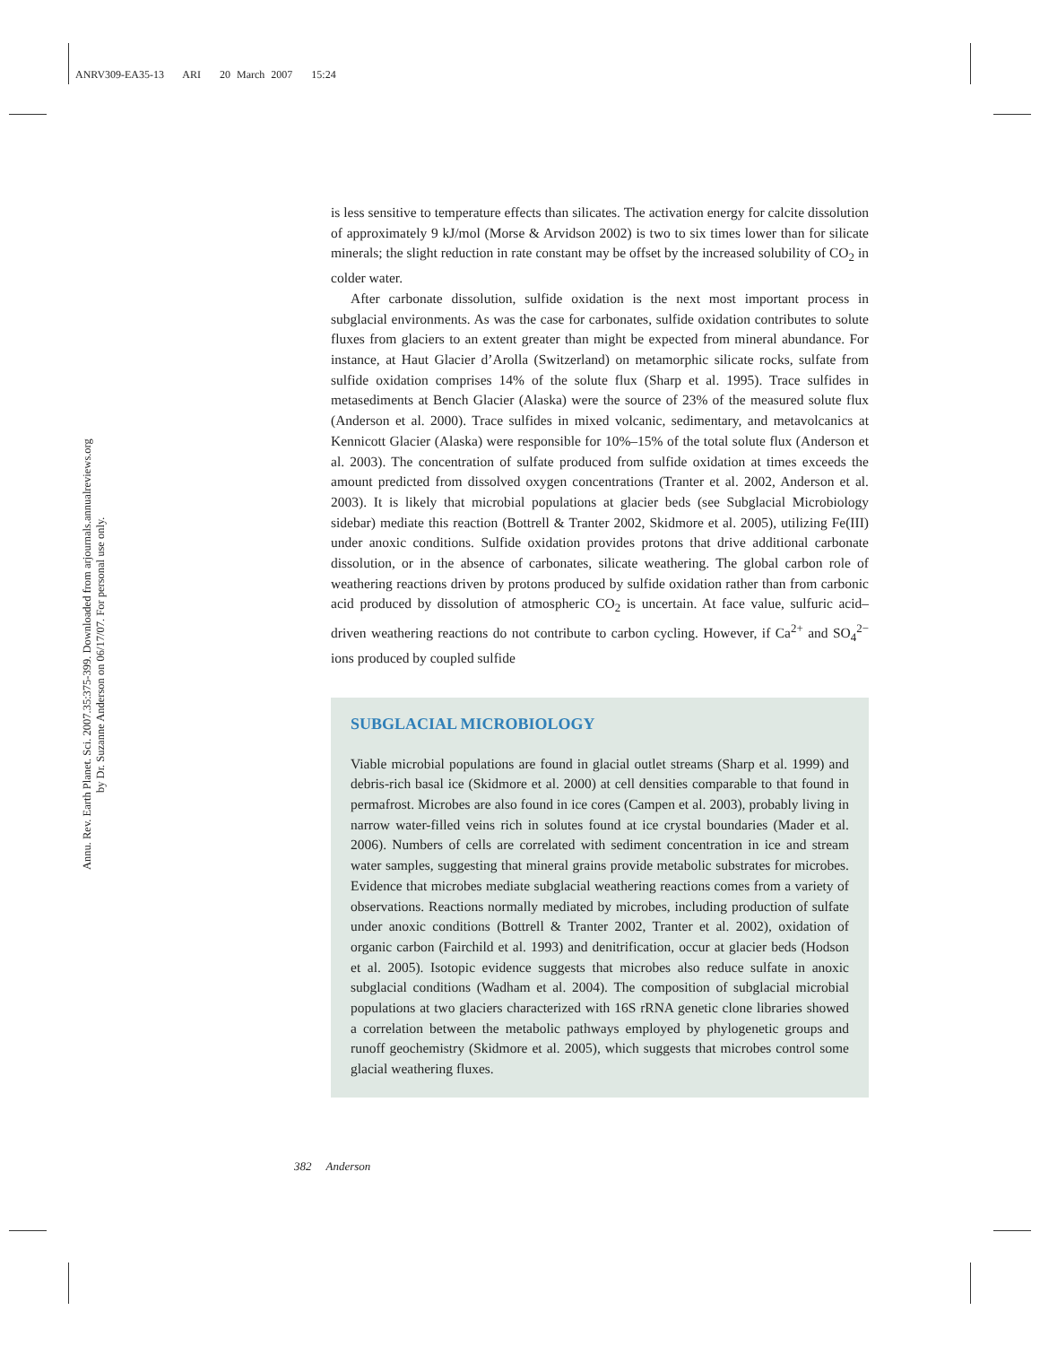ANRV309-EA35-13 ARI 20 March 2007 15:24
Annu. Rev. Earth Planet. Sci. 2007.35:375-399. Downloaded from arjournals.annualreviews.org
by Dr. Suzanne Anderson on 06/17/07. For personal use only.
is less sensitive to temperature effects than silicates. The activation energy for calcite dissolution of approximately 9 kJ/mol (Morse & Arvidson 2002) is two to six times lower than for silicate minerals; the slight reduction in rate constant may be offset by the increased solubility of CO<sub>2</sub> in colder water.
After carbonate dissolution, sulfide oxidation is the next most important process in subglacial environments. As was the case for carbonates, sulfide oxidation contributes to solute fluxes from glaciers to an extent greater than might be expected from mineral abundance. For instance, at Haut Glacier d’Arolla (Switzerland) on metamorphic silicate rocks, sulfate from sulfide oxidation comprises 14% of the solute flux (Sharp et al. 1995). Trace sulfides in metasediments at Bench Glacier (Alaska) were the source of 23% of the measured solute flux (Anderson et al. 2000). Trace sulfides in mixed volcanic, sedimentary, and metavolcanics at Kennicott Glacier (Alaska) were responsible for 10%–15% of the total solute flux (Anderson et al. 2003). The concentration of sulfate produced from sulfide oxidation at times exceeds the amount predicted from dissolved oxygen concentrations (Tranter et al. 2002, Anderson et al. 2003). It is likely that microbial populations at glacier beds (see Subglacial Microbiology sidebar) mediate this reaction (Bottrell & Tranter 2002, Skidmore et al. 2005), utilizing Fe(III) under anoxic conditions. Sulfide oxidation provides protons that drive additional carbonate dissolution, or in the absence of carbonates, silicate weathering. The global carbon role of weathering reactions driven by protons produced by sulfide oxidation rather than from carbonic acid produced by dissolution of atmospheric CO<sub>2</sub> is uncertain. At face value, sulfuric acid–driven weathering reactions do not contribute to carbon cycling. However, if Ca<sup>2+</sup> and SO<sub>4</sub><sup>2−</sup> ions produced by coupled sulfide
SUBGLACIAL MICROBIOLOGY
Viable microbial populations are found in glacial outlet streams (Sharp et al. 1999) and debris-rich basal ice (Skidmore et al. 2000) at cell densities comparable to that found in permafrost. Microbes are also found in ice cores (Campen et al. 2003), probably living in narrow water-filled veins rich in solutes found at ice crystal boundaries (Mader et al. 2006). Numbers of cells are correlated with sediment concentration in ice and stream water samples, suggesting that mineral grains provide metabolic substrates for microbes. Evidence that microbes mediate subglacial weathering reactions comes from a variety of observations. Reactions normally mediated by microbes, including production of sulfate under anoxic conditions (Bottrell & Tranter 2002, Tranter et al. 2002), oxidation of organic carbon (Fairchild et al. 1993) and denitrification, occur at glacier beds (Hodson et al. 2005). Isotopic evidence suggests that microbes also reduce sulfate in anoxic subglacial conditions (Wadham et al. 2004). The composition of subglacial microbial populations at two glaciers characterized with 16S rRNA genetic clone libraries showed a correlation between the metabolic pathways employed by phylogenetic groups and runoff geochemistry (Skidmore et al. 2005), which suggests that microbes control some glacial weathering fluxes.
382 Anderson